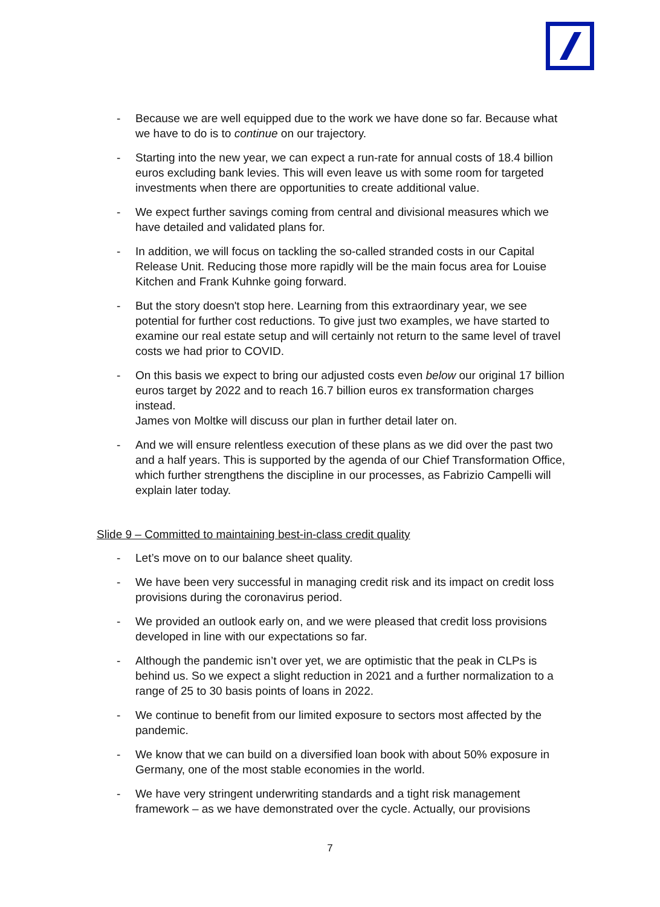- Because we are well equipped due to the work we have done so far. Because what we have to do is to continue on our trajectory.
- Starting into the new year, we can expect a run-rate for annual costs of 18.4 billion euros excluding bank levies. This will even leave us with some room for targeted investments when there are opportunities to create additional value.
- We expect further savings coming from central and divisional measures which we have detailed and validated plans for.
- In addition, we will focus on tackling the so-called stranded costs in our Capital Release Unit. Reducing those more rapidly will be the main focus area for Louise Kitchen and Frank Kuhnke going forward.
- But the story doesn't stop here. Learning from this extraordinary year, we see potential for further cost reductions. To give just two examples, we have started to examine our real estate setup and will certainly not return to the same level of travel costs we had prior to COVID.
- On this basis we expect to bring our adjusted costs even below our original 17 billion euros target by 2022 and to reach 16.7 billion euros ex transformation charges instead.
James von Moltke will discuss our plan in further detail later on.
- And we will ensure relentless execution of these plans as we did over the past two and a half years. This is supported by the agenda of our Chief Transformation Office, which further strengthens the discipline in our processes, as Fabrizio Campelli will explain later today.
Slide 9 – Committed to maintaining best-in-class credit quality
- Let’s move on to our balance sheet quality.
- We have been very successful in managing credit risk and its impact on credit loss provisions during the coronavirus period.
- We provided an outlook early on, and we were pleased that credit loss provisions developed in line with our expectations so far.
- Although the pandemic isn’t over yet, we are optimistic that the peak in CLPs is behind us. So we expect a slight reduction in 2021 and a further normalization to a range of 25 to 30 basis points of loans in 2022.
- We continue to benefit from our limited exposure to sectors most affected by the pandemic.
- We know that we can build on a diversified loan book with about 50% exposure in Germany, one of the most stable economies in the world.
- We have very stringent underwriting standards and a tight risk management framework – as we have demonstrated over the cycle. Actually, our provisions
7